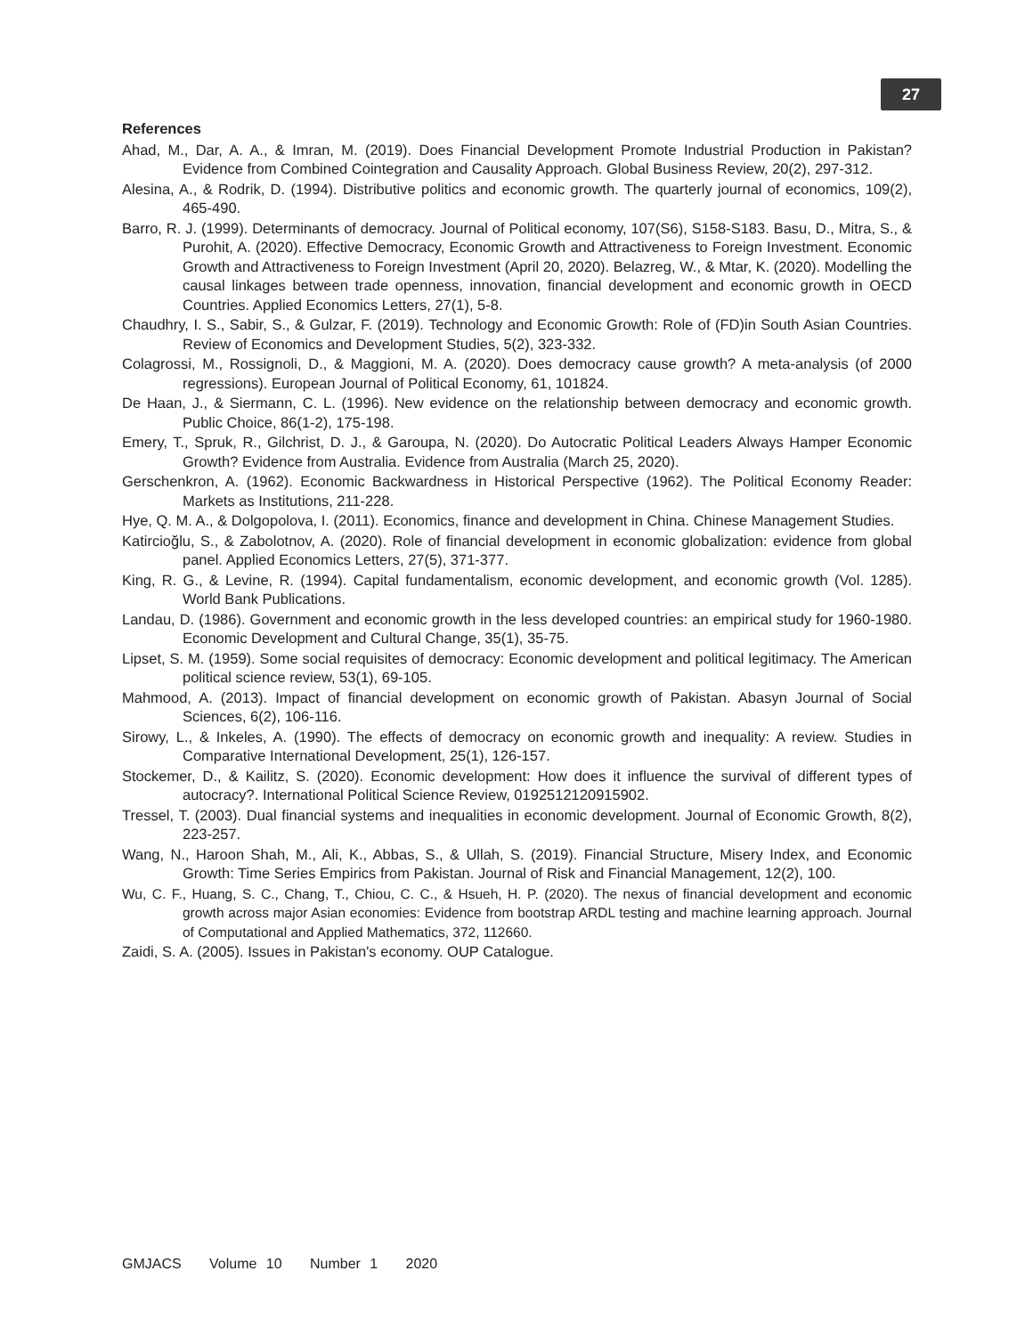27
References
Ahad, M., Dar, A. A., & Imran, M. (2019). Does Financial Development Promote Industrial Production in Pakistan? Evidence from Combined Cointegration and Causality Approach. Global Business Review, 20(2), 297-312.
Alesina, A., & Rodrik, D. (1994). Distributive politics and economic growth. The quarterly journal of economics, 109(2), 465-490.
Barro, R. J. (1999). Determinants of democracy. Journal of Political economy, 107(S6), S158-S183. Basu, D., Mitra, S., & Purohit, A. (2020). Effective Democracy, Economic Growth and Attractiveness to Foreign Investment. Economic Growth and Attractiveness to Foreign Investment (April 20, 2020). Belazreg, W., & Mtar, K. (2020). Modelling the causal linkages between trade openness, innovation, financial development and economic growth in OECD Countries. Applied Economics Letters, 27(1), 5-8.
Chaudhry, I. S., Sabir, S., & Gulzar, F. (2019). Technology and Economic Growth: Role of (FD)in South Asian Countries. Review of Economics and Development Studies, 5(2), 323-332.
Colagrossi, M., Rossignoli, D., & Maggioni, M. A. (2020). Does democracy cause growth? A meta-analysis (of 2000 regressions). European Journal of Political Economy, 61, 101824.
De Haan, J., & Siermann, C. L. (1996). New evidence on the relationship between democracy and economic growth. Public Choice, 86(1-2), 175-198.
Emery, T., Spruk, R., Gilchrist, D. J., & Garoupa, N. (2020). Do Autocratic Political Leaders Always Hamper Economic Growth? Evidence from Australia. Evidence from Australia (March 25, 2020).
Gerschenkron, A. (1962). Economic Backwardness in Historical Perspective (1962). The Political Economy Reader: Markets as Institutions, 211-228.
Hye, Q. M. A., & Dolgopolova, I. (2011). Economics, finance and development in China. Chinese Management Studies.
Katircioğlu, S., & Zabolotnov, A. (2020). Role of financial development in economic globalization: evidence from global panel. Applied Economics Letters, 27(5), 371-377.
King, R. G., & Levine, R. (1994). Capital fundamentalism, economic development, and economic growth (Vol. 1285). World Bank Publications.
Landau, D. (1986). Government and economic growth in the less developed countries: an empirical study for 1960-1980. Economic Development and Cultural Change, 35(1), 35-75.
Lipset, S. M. (1959). Some social requisites of democracy: Economic development and political legitimacy. The American political science review, 53(1), 69-105.
Mahmood, A. (2013). Impact of financial development on economic growth of Pakistan. Abasyn Journal of Social Sciences, 6(2), 106-116.
Sirowy, L., & Inkeles, A. (1990). The effects of democracy on economic growth and inequality: A review. Studies in Comparative International Development, 25(1), 126-157.
Stockemer, D., & Kailitz, S. (2020). Economic development: How does it influence the survival of different types of autocracy?. International Political Science Review, 0192512120915902.
Tressel, T. (2003). Dual financial systems and inequalities in economic development. Journal of Economic Growth, 8(2), 223-257.
Wang, N., Haroon Shah, M., Ali, K., Abbas, S., & Ullah, S. (2019). Financial Structure, Misery Index, and Economic Growth: Time Series Empirics from Pakistan. Journal of Risk and Financial Management, 12(2), 100.
Wu, C. F., Huang, S. C., Chang, T., Chiou, C. C., & Hsueh, H. P. (2020). The nexus of financial development and economic growth across major Asian economies: Evidence from bootstrap ARDL testing and machine learning approach. Journal of Computational and Applied Mathematics, 372, 112660.
Zaidi, S. A. (2005). Issues in Pakistan's economy. OUP Catalogue.
GMJACS Volume 10 Number 1 2020